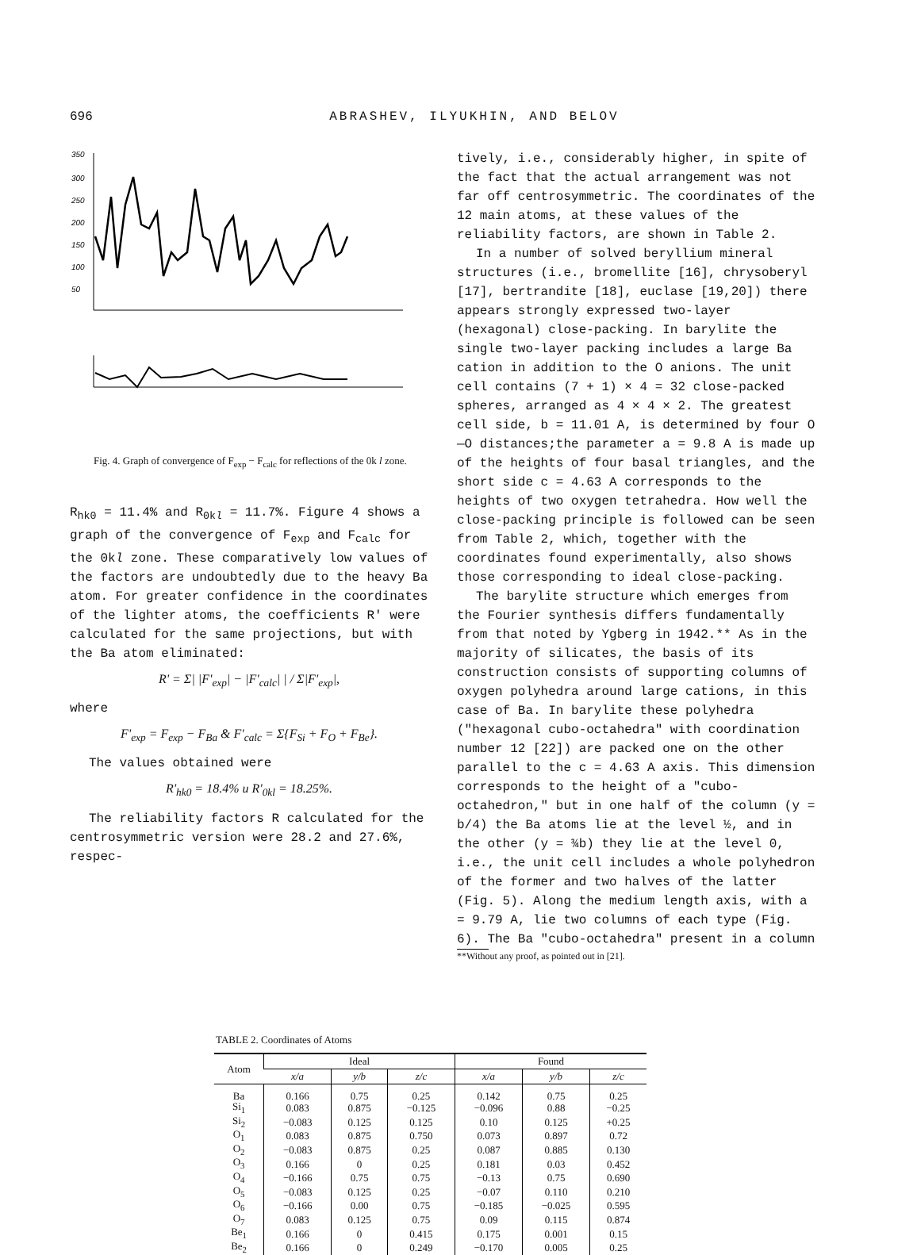696
ABRASHEV, ILYUKHIN, AND BELOV
350
300
250
200
150
100
50
Fig. 4. Graph of convergence of F<sub>exp</sub> − F<sub>calc</sub> for reflections of the 0k l zone.
R<sub>hk0</sub> = 11.4% and R<sub>0kl</sub> = 11.7%. Figure 4 shows a graph of the convergence of F<sub>exp</sub> and F<sub>calc</sub> for the 0kl zone. These comparatively low values of the factors are undoubtedly due to the heavy Ba atom. For greater confidence in the coordinates of the lighter atoms, the coefficients R' were calculated for the same projections, but with the Ba atom eliminated:
R' = Σ| |F'<sub>exp</sub>| − |F'<sub>calc</sub>| | / Σ|F'<sub>exp</sub>|,
where
F'<sub>exp</sub> = F<sub>exp</sub> − F<sub>Ba</sub> & F'<sub>calc</sub> = Σ{F<sub>Si</sub> + F<sub>O</sub> + F<sub>Be</sub>}.
The values obtained were
R'<sub>hk0</sub> = 18.4% и R'<sub>0kl</sub> = 18.25%.
The reliability factors R calculated for the centrosymmetric version were 28.2 and 27.6%, respec-
tively, i.e., considerably higher, in spite of the fact that the actual arrangement was not far off centrosymmetric. The coordinates of the 12 main atoms, at these values of the reliability factors, are shown in Table 2.
In a number of solved beryllium mineral structures (i.e., bromellite [16], chrysoberyl [17], bertrandite [18], euclase [19,20]) there appears strongly expressed two-layer (hexagonal) close-packing. In barylite the single two-layer packing includes a large Ba cation in addition to the O anions. The unit cell contains (7 + 1) × 4 = 32 close-packed spheres, arranged as 4 × 4 × 2. The greatest cell side, b = 11.01 A, is determined by four O—O distances;the parameter a = 9.8 A is made up of the heights of four basal triangles, and the short side c = 4.63 A corresponds to the heights of two oxygen tetrahedra. How well the close-packing principle is followed can be seen from Table 2, which, together with the coordinates found experimentally, also shows those corresponding to ideal close-packing.
The barylite structure which emerges from the Fourier synthesis differs fundamentally from that noted by Ygberg in 1942.** As in the majority of silicates, the basis of its construction consists of supporting columns of oxygen polyhedra around large cations, in this case of Ba. In barylite these polyhedra ("hexagonal cubo-octahedra" with coordination number 12 [22]) are packed one on the other parallel to the c = 4.63 A axis. This dimension corresponds to the height of a "cubo-octahedron," but in one half of the column (y = b/4) the Ba atoms lie at the level ½, and in the other (y = ¾b) they lie at the level 0, i.e., the unit cell includes a whole polyhedron of the former and two halves of the latter (Fig. 5). Along the medium length axis, with a = 9.79 A, lie two columns of each type (Fig. 6). The Ba "cubo-octahedra" present in a column
**Without any proof, as pointed out in [21].
TABLE 2. Coordinates of Atoms
| Atom | Ideal | | | Found | | |
| --- | --- | --- | --- | --- | --- | --- |
| | x/a | y/b | z/c | x/a | y/b | z/c |
| Ba | 0.166 | 0.75 | 0.25 | 0.142 | 0.75 | 0.25 |
| Si<sub>1</sub> | 0.083 | 0.875 | −0.125 | −0.096 | 0.88 | −0.25 |
| Si<sub>2</sub> | −0.083 | 0.125 | 0.125 | 0.10 | 0.125 | +0.25 |
| O<sub>1</sub> | 0.083 | 0.875 | 0.750 | 0.073 | 0.897 | 0.72 |
| O<sub>2</sub> | −0.083 | 0.875 | 0.25 | 0.087 | 0.885 | 0.130 |
| O<sub>3</sub> | 0.166 | 0 | 0.25 | 0.181 | 0.03 | 0.452 |
| O<sub>4</sub> | −0.166 | 0.75 | 0.75 | −0.13 | 0.75 | 0.690 |
| O<sub>5</sub> | −0.083 | 0.125 | 0.25 | −0.07 | 0.110 | 0.210 |
| O<sub>6</sub> | −0.166 | 0.00 | 0.75 | −0.185 | −0.025 | 0.595 |
| O<sub>7</sub> | 0.083 | 0.125 | 0.75 | 0.09 | 0.115 | 0.874 |
| Be<sub>1</sub> | 0.166 | 0 | 0.415 | 0.175 | 0.001 | 0.15 |
| Be<sub>2</sub> | 0.166 | 0 | 0.249 | −0.170 | 0.005 | 0.25 |